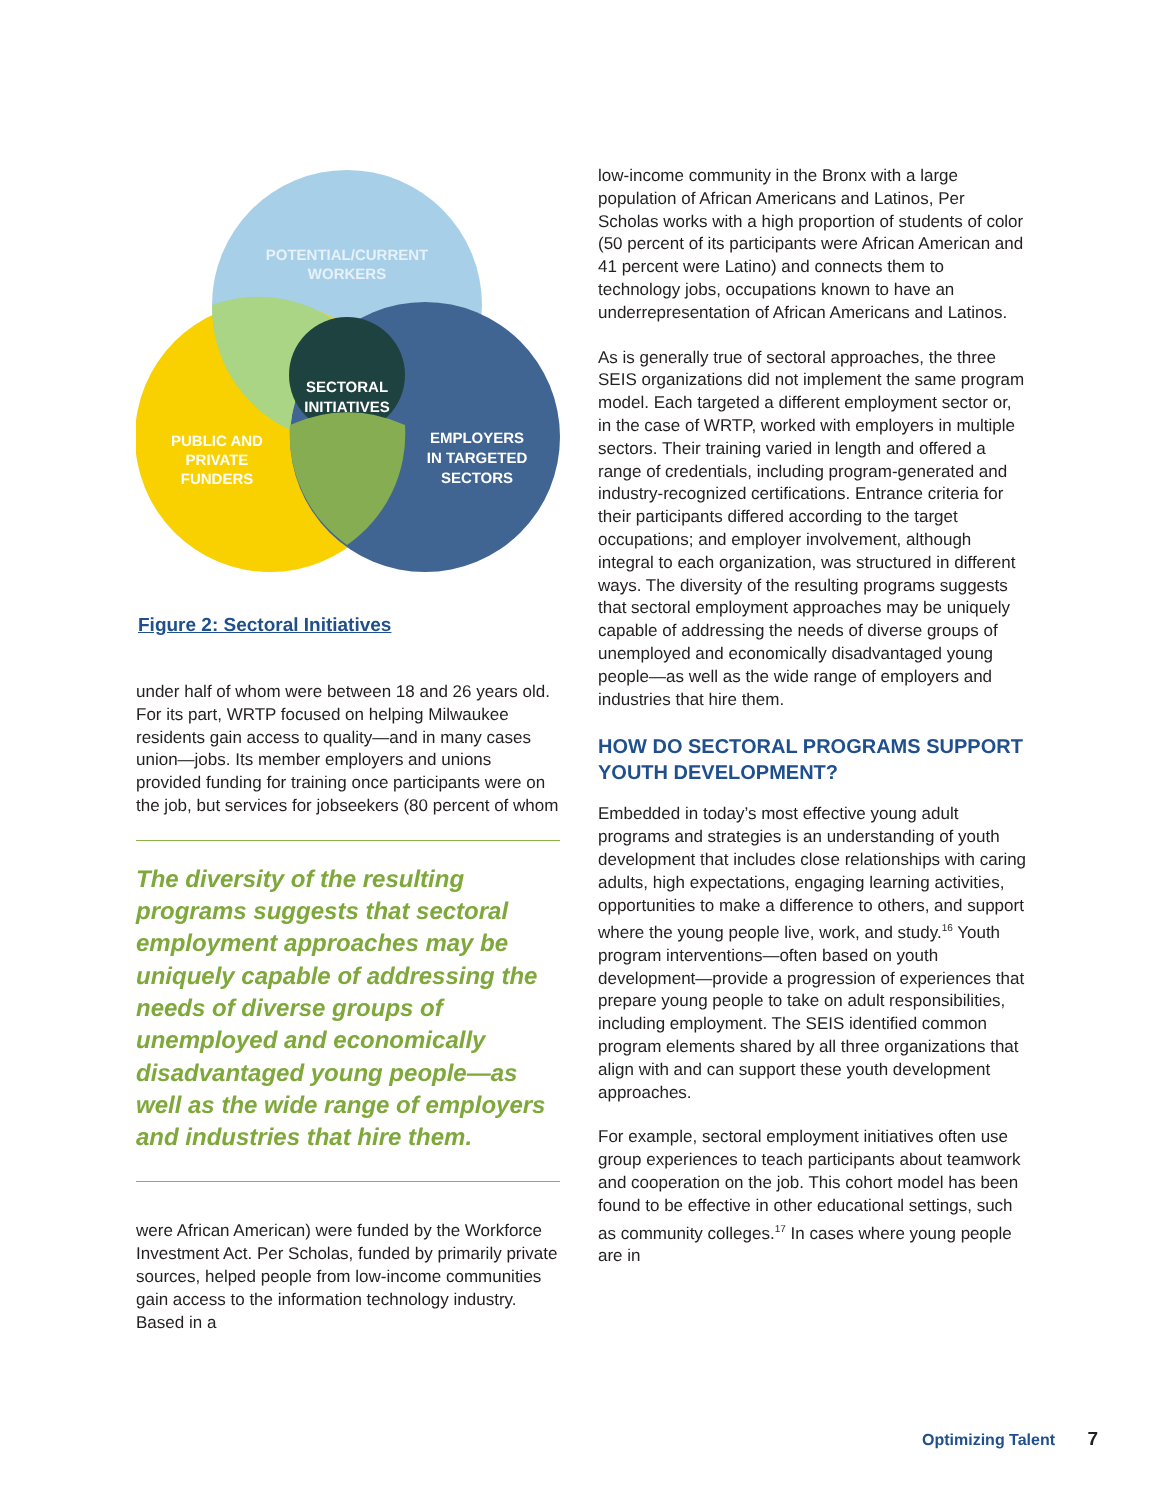POTENTIAL/CURRENT
WORKERS
SECTORAL
INITIATIVES
PUBLIC AND
PRIVATE
FUNDERS
EMPLOYERS
IN TARGETED
SECTORS
Figure 2: Sectoral Initiatives
under half of whom were between 18 and 26 years old. For its part, WRTP focused on helping Milwaukee residents gain access to quality—and in many cases union—jobs. Its member employers and unions provided funding for training once participants were on the job, but services for jobseekers (80 percent of whom
The diversity of the resulting programs suggests that sectoral employment approaches may be uniquely capable of addressing the needs of diverse groups of unemployed and economically disadvantaged young people—as well as the wide range of employers and industries that hire them.
were African American) were funded by the Workforce Investment Act. Per Scholas, funded by primarily private sources, helped people from low-income communities gain access to the information technology industry. Based in a
low-income community in the Bronx with a large population of African Americans and Latinos, Per Scholas works with a high proportion of students of color (50 percent of its participants were African American and 41 percent were Latino) and connects them to technology jobs, occupations known to have an underrepresentation of African Americans and Latinos.
As is generally true of sectoral approaches, the three SEIS organizations did not implement the same program model. Each targeted a different employment sector or, in the case of WRTP, worked with employers in multiple sectors. Their training varied in length and offered a range of credentials, including program-generated and industry-recognized certifications. Entrance criteria for their participants differed according to the target occupations; and employer involvement, although integral to each organization, was structured in different ways. The diversity of the resulting programs suggests that sectoral employment approaches may be uniquely capable of addressing the needs of diverse groups of unemployed and economically disadvantaged young people—as well as the wide range of employers and industries that hire them.
HOW DO SECTORAL PROGRAMS SUPPORT YOUTH DEVELOPMENT?
Embedded in today’s most effective young adult programs and strategies is an understanding of youth development that includes close relationships with caring adults, high expectations, engaging learning activities, opportunities to make a difference to others, and support where the young people live, work, and study.<sup>16</sup> Youth program interventions—often based on youth development—provide a progression of experiences that prepare young people to take on adult responsibilities, including employment. The SEIS identified common program elements shared by all three organizations that align with and can support these youth development approaches.
For example, sectoral employment initiatives often use group experiences to teach participants about teamwork and cooperation on the job. This cohort model has been found to be effective in other educational settings, such as community colleges.<sup>17</sup> In cases where young people are in
Optimizing Talent 7